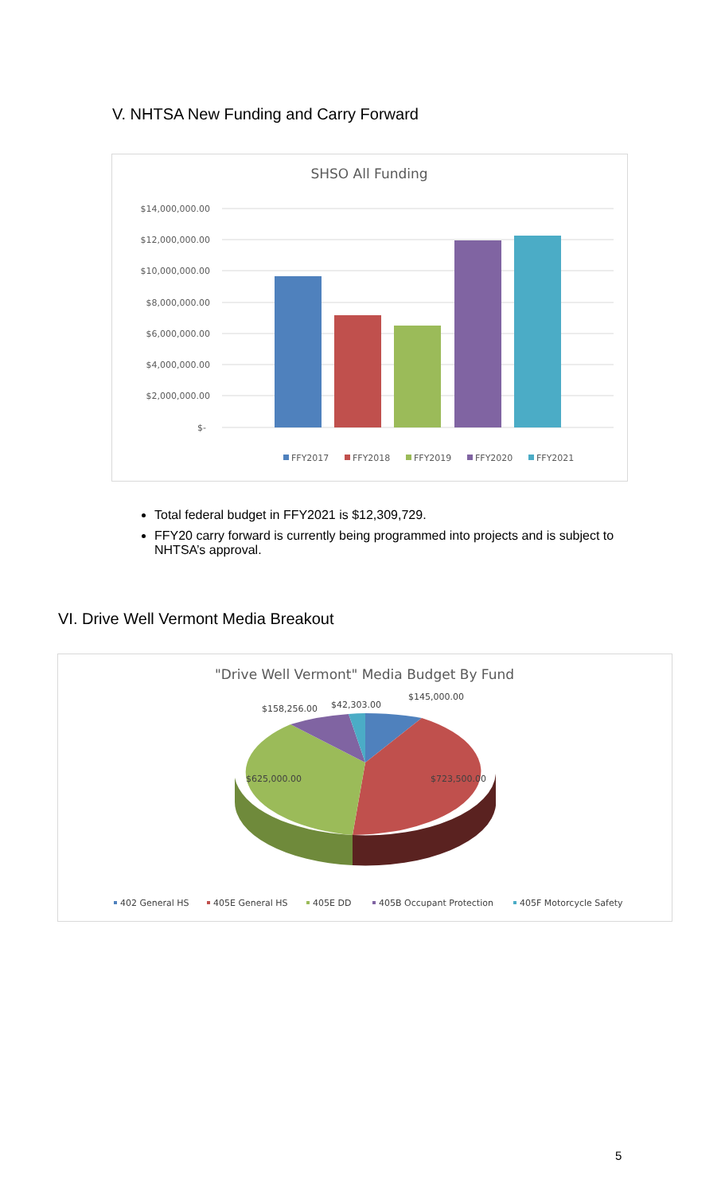V. NHTSA New Funding and Carry Forward
SHSO All Funding
$14,000,000.00
$12,000,000.00
$10,000,000.00
$8,000,000.00
$6,000,000.00
$4,000,000.00
$2,000,000.00
$-
FFY2017
FFY2018
FFY2019
FFY2020
FFY2021
Total federal budget in FFY2021 is $12,309,729.
FFY20 carry forward is currently being programmed into projects and is subject to NHTSA’s approval.
VI. Drive Well Vermont Media Breakout
"Drive Well Vermont" Media Budget By Fund
$145,000.00
$42,303.00
$158,256.00
$625,000.00
$723,500.00
402 General HS
405E General HS
405E DD
405B Occupant Protection
405F Motorcycle Safety
5